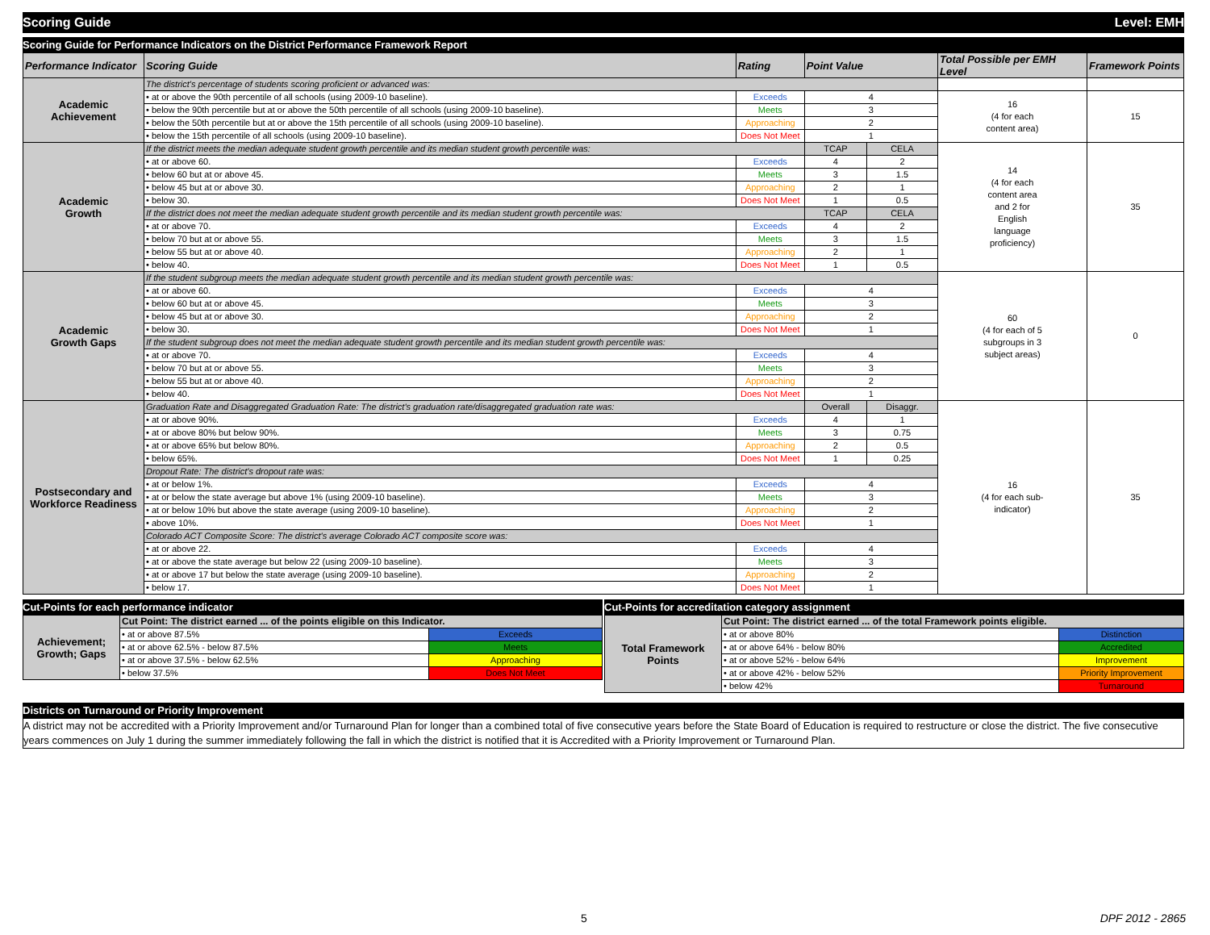Scoring Guide Level: EMH
Scoring Guide for Performance Indicators on the District Performance Framework Report
| Performance Indicator | Scoring Guide | Rating | Point Value | | Total Possible per EMH Level | Framework Points |
| --- | --- | --- | --- | --- | --- | --- |
| Academic Achievement | The district's percentage of students scoring proficient or advanced was: | | | | | |
| | • at or above the 90th percentile of all schools (using 2009-10 baseline). | Exceeds | 4 | | 16 (4 for each content area) | 15 |
| | • below the 90th percentile but at or above the 50th percentile of all schools (using 2009-10 baseline). | Meets | 3 | | | |
| | • below the 50th percentile but at or above the 15th percentile of all schools (using 2009-10 baseline). | Approaching | 2 | | | |
| | • below the 15th percentile of all schools (using 2009-10 baseline). | Does Not Meet | 1 | | | |
| Academic Growth | If the district meets the median adequate student growth percentile and its median student growth percentile was: | | TCAP | CELA | 14 (4 for each content area and 2 for English language proficiency) | 35 |
| | • at or above 60. | Exceeds | 4 | 2 | | |
| | • below 60 but at or above 45. | Meets | 3 | 1.5 | | |
| | • below 45 but at or above 30. | Approaching | 2 | 1 | | |
| | • below 30. | Does Not Meet | 1 | 0.5 | | |
| | If the district does not meet the median adequate student growth percentile and its median student growth percentile was: | | TCAP | CELA | | |
| | • at or above 70. | Exceeds | 4 | 2 | | |
| | • below 70 but at or above 55. | Meets | 3 | 1.5 | | |
| | • below 55 but at or above 40. | Approaching | 2 | 1 | | |
| | • below 40. | Does Not Meet | 1 | 0.5 | | |
| Academic Growth Gaps | If the student subgroup meets the median adequate student growth percentile and its median student growth percentile was: | | | | 60 (4 for each of 5 subgroups in 3 subject areas) | 0 |
| | • at or above 60. | Exceeds | 4 | | | |
| | • below 60 but at or above 45. | Meets | 3 | | | |
| | • below 45 but at or above 30. | Approaching | 2 | | | |
| | • below 30. | Does Not Meet | 1 | | | |
| | If the student subgroup does not meet the median adequate student growth percentile and its median student growth percentile was: | | | | | |
| | • at or above 70. | Exceeds | 4 | | | |
| | • below 70 but at or above 55. | Meets | 3 | | | |
| | • below 55 but at or above 40. | Approaching | 2 | | | |
| | • below 40. | Does Not Meet | 1 | | | |
| Postsecondary and Workforce Readiness | Graduation Rate and Disaggregated Graduation Rate: The district's graduation rate/disaggregated graduation rate was: | | Overall | Disaggr. | 16 (4 for each sub- indicator) | 35 |
| | • at or above 90%. | Exceeds | 4 | 1 | | |
| | • at or above 80% but below 90%. | Meets | 3 | 0.75 | | |
| | • at or above 65% but below 80%. | Approaching | 2 | 0.5 | | |
| | • below 65%. | Does Not Meet | 1 | 0.25 | | |
| | Dropout Rate: The district's dropout rate was: | | | | | |
| | • at or below 1%. | Exceeds | 4 | | | |
| | • at or below the state average but above 1% (using 2009-10 baseline). | Meets | 3 | | | |
| | • at or below 10% but above the state average (using 2009-10 baseline). | Approaching | 2 | | | |
| | • above 10%. | Does Not Meet | 1 | | | |
| | Colorado ACT Composite Score: The district's average Colorado ACT composite score was: | | | | | |
| | • at or above 22. | Exceeds | 4 | | | |
| | • at or above the state average but below 22 (using 2009-10 baseline). | Meets | 3 | | | |
| | • at or above 17 but below the state average (using 2009-10 baseline). | Approaching | 2 | | | |
| | • below 17. | Does Not Meet | 1 | | | |
Cut-Points for each performance indicator
| Achievement; Growth; Gaps | Cut Point: The district earned ... of the points eligible on this Indicator. | |
| | • at or above 87.5% | Exceeds |
| | • at or above 62.5% - below 87.5% | Meets |
| | • at or above 37.5% - below 62.5% | Approaching |
| | • below 37.5% | Does Not Meet |
Cut-Points for accreditation category assignment
| Total Framework Points | Cut Point: The district earned ... of the total Framework points eligible. | |
| | • at or above 80% | Distinction |
| | • at or above 64% - below 80% | Accredited |
| | • at or above 52% - below 64% | Improvement |
| | • at or above 42% - below 52% | Priority Improvement |
| | • below 42% | Turnaround |
Districts on Turnaround or Priority Improvement
A district may not be accredited with a Priority Improvement and/or Turnaround Plan for longer than a combined total of five consecutive years before the State Board of Education is required to restructure or close the district. The five consecutive years commences on July 1 during the summer immediately following the fall in which the district is notified that it is Accredited with a Priority Improvement or Turnaround Plan.
5 DPF 2012 - 2865